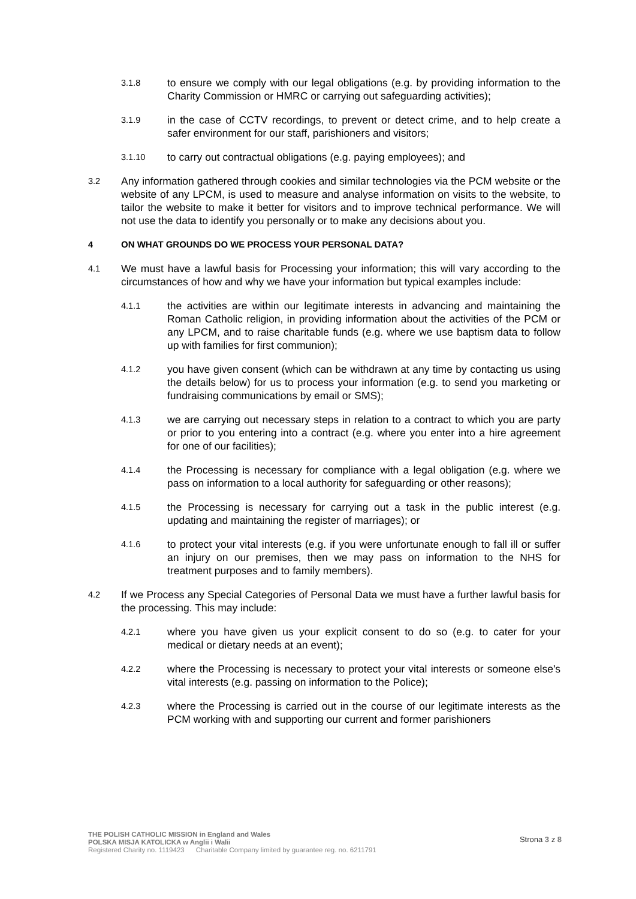3.1.8 to ensure we comply with our legal obligations (e.g. by providing information to the Charity Commission or HMRC or carrying out safeguarding activities);
3.1.9 in the case of CCTV recordings, to prevent or detect crime, and to help create a safer environment for our staff, parishioners and visitors;
3.1.10 to carry out contractual obligations (e.g. paying employees); and
3.2 Any information gathered through cookies and similar technologies via the PCM website or the website of any LPCM, is used to measure and analyse information on visits to the website, to tailor the website to make it better for visitors and to improve technical performance. We will not use the data to identify you personally or to make any decisions about you.
4 ON WHAT GROUNDS DO WE PROCESS YOUR PERSONAL DATA?
4.1 We must have a lawful basis for Processing your information; this will vary according to the circumstances of how and why we have your information but typical examples include:
4.1.1 the activities are within our legitimate interests in advancing and maintaining the Roman Catholic religion, in providing information about the activities of the PCM or any LPCM, and to raise charitable funds (e.g. where we use baptism data to follow up with families for first communion);
4.1.2 you have given consent (which can be withdrawn at any time by contacting us using the details below) for us to process your information (e.g. to send you marketing or fundraising communications by email or SMS);
4.1.3 we are carrying out necessary steps in relation to a contract to which you are party or prior to you entering into a contract (e.g. where you enter into a hire agreement for one of our facilities);
4.1.4 the Processing is necessary for compliance with a legal obligation (e.g. where we pass on information to a local authority for safeguarding or other reasons);
4.1.5 the Processing is necessary for carrying out a task in the public interest (e.g. updating and maintaining the register of marriages); or
4.1.6 to protect your vital interests (e.g. if you were unfortunate enough to fall ill or suffer an injury on our premises, then we may pass on information to the NHS for treatment purposes and to family members).
4.2 If we Process any Special Categories of Personal Data we must have a further lawful basis for the processing. This may include:
4.2.1 where you have given us your explicit consent to do so (e.g. to cater for your medical or dietary needs at an event);
4.2.2 where the Processing is necessary to protect your vital interests or someone else's vital interests (e.g. passing on information to the Police);
4.2.3 where the Processing is carried out in the course of our legitimate interests as the PCM working with and supporting our current and former parishioners
THE POLISH CATHOLIC MISSION in England and Wales
POLSKA MISJA KATOLICKA w Anglii i Walii
Registered Charity no. 1119423 Charitable Company limited by guarantee reg. no. 6211791
Strona 3 z 8